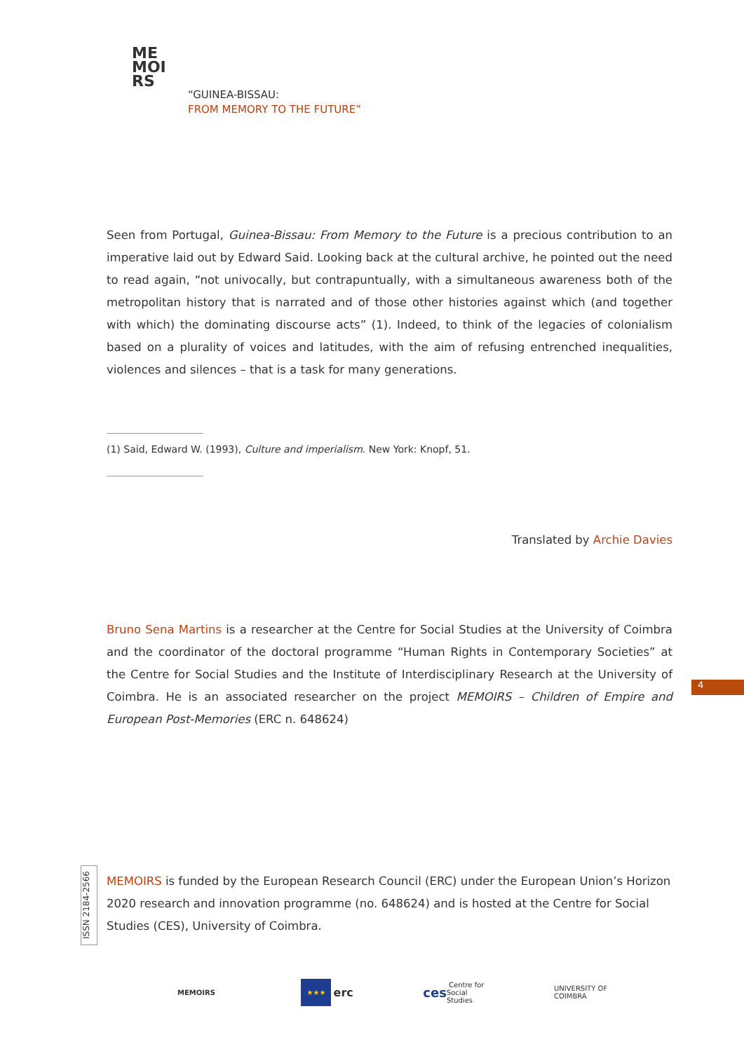ME
MOI
RS
“GUINEA-BISSAU:
FROM MEMORY TO THE FUTURE”
Seen from Portugal, Guinea-Bissau: From Memory to the Future is a precious contribution to an imperative laid out by Edward Said. Looking back at the cultural archive, he pointed out the need to read again, “not univocally, but contrapuntually, with a simultaneous awareness both of the metropolitan history that is narrated and of those other histories against which (and together with which) the dominating discourse acts” (1). Indeed, to think of the legacies of colonialism based on a plurality of voices and latitudes, with the aim of refusing entrenched inequalities, violences and silences – that is a task for many generations.
(1) Said, Edward W. (1993), Culture and imperialism. New York: Knopf, 51.
Translated by Archie Davies
Bruno Sena Martins is a researcher at the Centre for Social Studies at the University of Coimbra and the coordinator of the doctoral programme “Human Rights in Contemporary Societies” at the Centre for Social Studies and the Institute of Interdisciplinary Research at the University of Coimbra. He is an associated researcher on the project MEMOIRS – Children of Empire and European Post-Memories (ERC n. 648624)
4
ISSN 2184-2566
MEMOIRS is funded by the European Research Council (ERC) under the European Union’s Horizon 2020 research and innovation programme (no. 648624) and is hosted at the Centre for Social Studies (CES), University of Coimbra.
MEMOIRS
★★★ erc ces Centre for Social Studies
UNIVERSITY OF COIMBRA